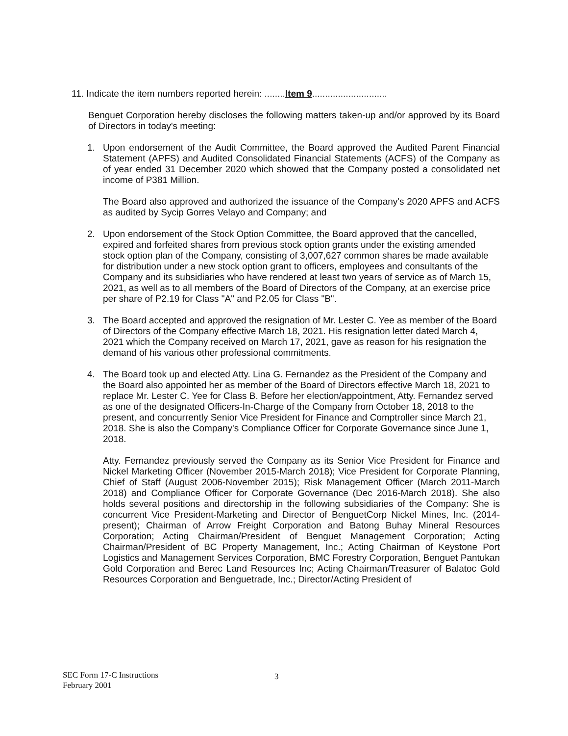11. Indicate the item numbers reported herein: ........Item 9.............................
Benguet Corporation hereby discloses the following matters taken-up and/or approved by its Board of Directors in today's meeting:
1. Upon endorsement of the Audit Committee, the Board approved the Audited Parent Financial Statement (APFS) and Audited Consolidated Financial Statements (ACFS) of the Company as of year ended 31 December 2020 which showed that the Company posted a consolidated net income of P381 Million.
The Board also approved and authorized the issuance of the Company's 2020 APFS and ACFS as audited by Sycip Gorres Velayo and Company; and
2. Upon endorsement of the Stock Option Committee, the Board approved that the cancelled, expired and forfeited shares from previous stock option grants under the existing amended stock option plan of the Company, consisting of 3,007,627 common shares be made available for distribution under a new stock option grant to officers, employees and consultants of the Company and its subsidiaries who have rendered at least two years of service as of March 15, 2021, as well as to all members of the Board of Directors of the Company, at an exercise price per share of P2.19 for Class "A" and P2.05 for Class "B".
3. The Board accepted and approved the resignation of Mr. Lester C. Yee as member of the Board of Directors of the Company effective March 18, 2021. His resignation letter dated March 4, 2021 which the Company received on March 17, 2021, gave as reason for his resignation the demand of his various other professional commitments.
4. The Board took up and elected Atty. Lina G. Fernandez as the President of the Company and the Board also appointed her as member of the Board of Directors effective March 18, 2021 to replace Mr. Lester C. Yee for Class B. Before her election/appointment, Atty. Fernandez served as one of the designated Officers-In-Charge of the Company from October 18, 2018 to the present, and concurrently Senior Vice President for Finance and Comptroller since March 21, 2018. She is also the Company's Compliance Officer for Corporate Governance since June 1, 2018.
Atty. Fernandez previously served the Company as its Senior Vice President for Finance and Nickel Marketing Officer (November 2015-March 2018); Vice President for Corporate Planning, Chief of Staff (August 2006-November 2015); Risk Management Officer (March 2011-March 2018) and Compliance Officer for Corporate Governance (Dec 2016-March 2018). She also holds several positions and directorship in the following subsidiaries of the Company: She is concurrent Vice President-Marketing and Director of BenguetCorp Nickel Mines, Inc. (2014-present); Chairman of Arrow Freight Corporation and Batong Buhay Mineral Resources Corporation; Acting Chairman/President of Benguet Management Corporation; Acting Chairman/President of BC Property Management, Inc.; Acting Chairman of Keystone Port Logistics and Management Services Corporation, BMC Forestry Corporation, Benguet Pantukan Gold Corporation and Berec Land Resources Inc; Acting Chairman/Treasurer of Balatoc Gold Resources Corporation and Benguetrade, Inc.; Director/Acting President of
SEC Form 17-C Instructions
February 2001
3